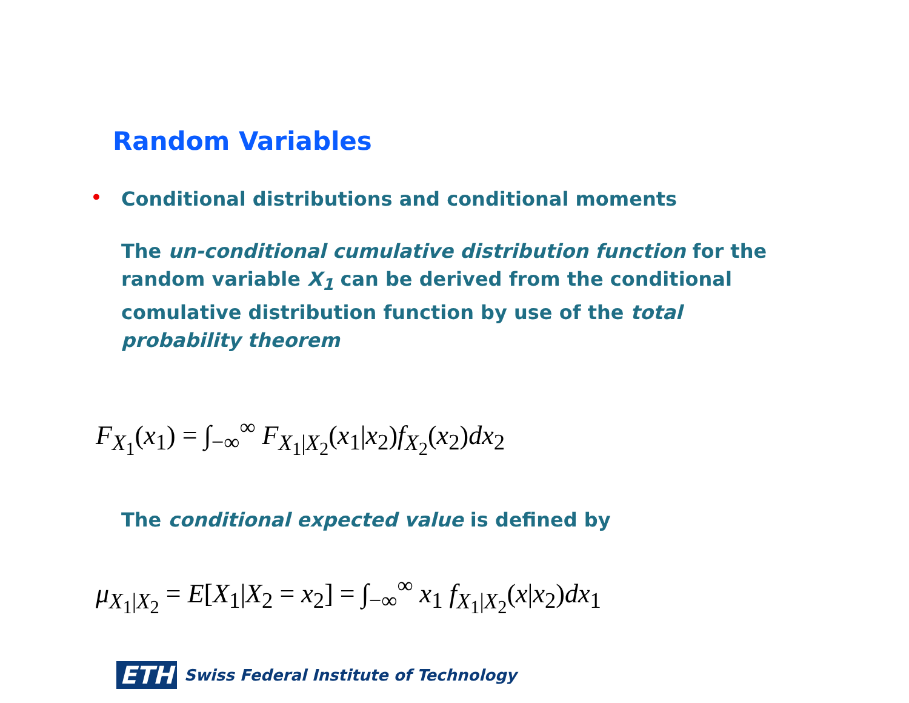Random Variables
• Conditional distributions and conditional moments
The un-conditional cumulative distribution function for the random variable X<sub>1</sub> can be derived from the conditional comulative distribution function by use of the total probability theorem
F<sub>X<sub>1</sub></sub>(x<sub>1</sub>) = ∫<sub>−∞</sub><sup>∞</sup> F<sub>X<sub>1</sub>|X<sub>2</sub></sub>(x<sub>1</sub>|x<sub>2</sub>)f<sub>X<sub>2</sub></sub>(x<sub>2</sub>)dx<sub>2</sub>
The conditional expected value is defined by
μ<sub>X<sub>1</sub>|X<sub>2</sub></sub> = E[X<sub>1</sub>|X<sub>2</sub> = x<sub>2</sub>] = ∫<sub>−∞</sub><sup>∞</sup> x<sub>1</sub> f<sub>X<sub>1</sub>|X<sub>2</sub></sub>(x|x<sub>2</sub>)dx<sub>1</sub>
ETH Swiss Federal Institute of Technology